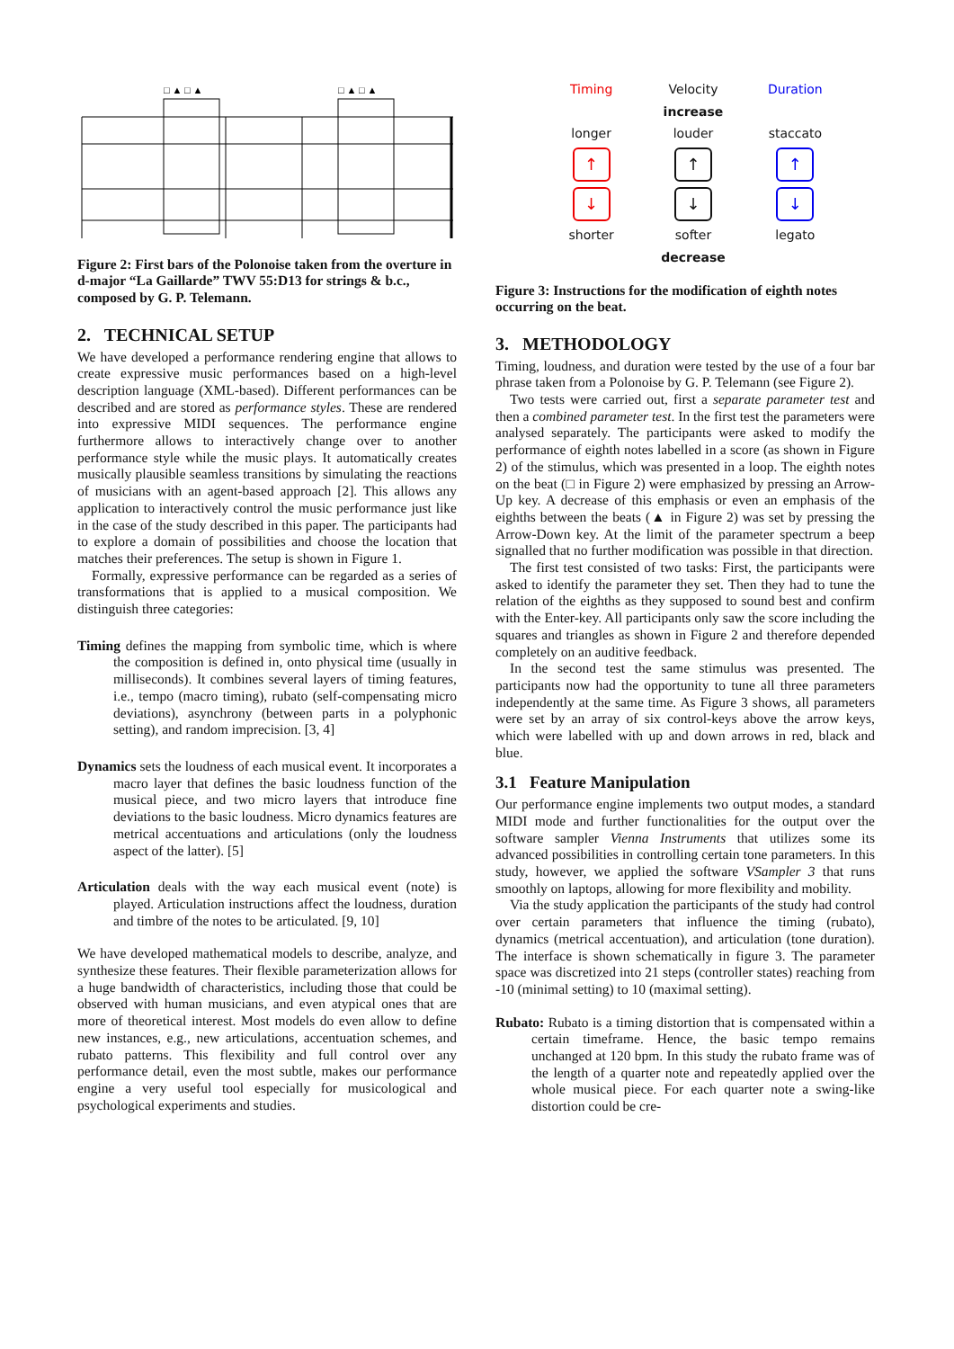□ ▲ □ ▲
□ ▲ □ ▲
Figure 2: First bars of the Polonoise taken from the overture in d-major “La Gaillarde” TWV 55:D13 for strings & b.c., composed by G. P. Telemann.
2. TECHNICAL SETUP
We have developed a performance rendering engine that allows to create expressive music performances based on a high-level description language (XML-based). Different performances can be described and are stored as performance styles. These are rendered into expressive MIDI sequences. The performance engine furthermore allows to interactively change over to another performance style while the music plays. It automatically creates musically plausible seamless transitions by simulating the reactions of musicians with an agent-based approach [2]. This allows any application to interactively control the music performance just like in the case of the study described in this paper. The participants had to explore a domain of possibilities and choose the location that matches their preferences. The setup is shown in Figure 1.
Formally, expressive performance can be regarded as a series of transformations that is applied to a musical composition. We distinguish three categories:
Timing defines the mapping from symbolic time, which is where the composition is defined in, onto physical time (usually in milliseconds). It combines several layers of timing features, i.e., tempo (macro timing), rubato (self-compensating micro deviations), asynchrony (between parts in a polyphonic setting), and random imprecision. [3, 4]
Dynamics sets the loudness of each musical event. It incorporates a macro layer that defines the basic loudness function of the musical piece, and two micro layers that introduce fine deviations to the basic loudness. Micro dynamics features are metrical accentuations and articulations (only the loudness aspect of the latter). [5]
Articulation deals with the way each musical event (note) is played. Articulation instructions affect the loudness, duration and timbre of the notes to be articulated. [9, 10]
We have developed mathematical models to describe, analyze, and synthesize these features. Their flexible parameterization allows for a huge bandwidth of characteristics, including those that could be observed with human musicians, and even atypical ones that are more of theoretical interest. Most models do even allow to define new instances, e.g., new articulations, accentuation schemes, and rubato patterns. This flexibility and full control over any performance detail, even the most subtle, makes our performance engine a very useful tool especially for musicological and psychological experiments and studies.
Timing
Velocity
Duration
increase
longer
louder
staccato
↑
↑
↑
↓
↓
↓
shorter
softer
legato
decrease
Figure 3: Instructions for the modification of eighth notes occurring on the beat.
3. METHODOLOGY
Timing, loudness, and duration were tested by the use of a four bar phrase taken from a Polonoise by G. P. Telemann (see Figure 2).
Two tests were carried out, first a separate parameter test and then a combined parameter test. In the first test the parameters were analysed separately. The participants were asked to modify the performance of eighth notes labelled in a score (as shown in Figure 2) of the stimulus, which was presented in a loop. The eighth notes on the beat (□ in Figure 2) were emphasized by pressing an Arrow-Up key. A decrease of this emphasis or even an emphasis of the eighths between the beats (▲ in Figure 2) was set by pressing the Arrow-Down key. At the limit of the parameter spectrum a beep signalled that no further modification was possible in that direction.
The first test consisted of two tasks: First, the participants were asked to identify the parameter they set. Then they had to tune the relation of the eighths as they supposed to sound best and confirm with the Enter-key. All participants only saw the score including the squares and triangles as shown in Figure 2 and therefore depended completely on an auditive feedback.
In the second test the same stimulus was presented. The participants now had the opportunity to tune all three parameters independently at the same time. As Figure 3 shows, all parameters were set by an array of six control-keys above the arrow keys, which were labelled with up and down arrows in red, black and blue.
3.1 Feature Manipulation
Our performance engine implements two output modes, a standard MIDI mode and further functionalities for the output over the software sampler Vienna Instruments that utilizes some its advanced possibilities in controlling certain tone parameters. In this study, however, we applied the software VSampler 3 that runs smoothly on laptops, allowing for more flexibility and mobility.
Via the study application the participants of the study had control over certain parameters that influence the timing (rubato), dynamics (metrical accentuation), and articulation (tone duration). The interface is shown schematically in figure 3. The parameter space was discretized into 21 steps (controller states) reaching from -10 (minimal setting) to 10 (maximal setting).
Rubato: Rubato is a timing distortion that is compensated within a certain timeframe. Hence, the basic tempo remains unchanged at 120 bpm. In this study the rubato frame was of the length of a quarter note and repeatedly applied over the whole musical piece. For each quarter note a swing-like distortion could be cre-